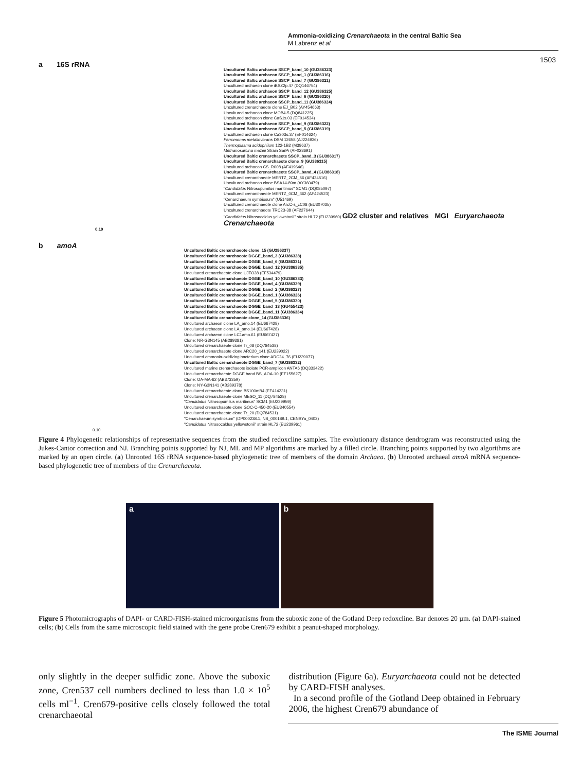Ammonia-oxidizing Crenarchaeota in the central Baltic Sea
M Labrenz et al
1503
a 16S rRNA
Uncultured Baltic archaeon SSCP_band_10 (GU386323)
Uncultured Baltic archaeon SSCP_band_1 (GU386316)
Uncultured Baltic archaeon SSCP_band_7 (GU386321)
Uncultured archaeon clone iBSZ2p.47 (DQ146754)
Uncultured Baltic archaeon SSCP_band_12 (GU386325)
Uncultured Baltic archaeon SSCP_band_6 (GU386320)
Uncultured Baltic archaeon SSCP_band_11 (GU386324)
Uncultured crenarchaeote clone EJ_B02 (AY454663)
Uncultured archaeon clone MOB4-5 (DQ841225)
Uncultured archaeon clone CaS1s.03 (EF014534)
Uncultured Baltic archaeon SSCP_band_9 (GU386322)
Uncultured Baltic archaeon SSCP_band_5 (GU386319)
Uncultured archaeon clone Ca303s.37 (EF014624)
Ferromonas metallovorans DSM 12658 (AJ224936)
Thermoplasma acidophilum 122-1B2 (M38637)
Methanosarcina mazeii Strain SarPi (AF028691)
Uncultured Baltic crenarchaeote SSCP_band_3 (GU386317)
Uncultured Baltic crenarchaeote clone_9 (GU386315)
Uncultured archaeon CS_R008 (AF419646)
Uncultured Baltic crenarchaeote SSCP_band_4 (GU386318)
Uncultured crenarchaeote MERTZ_2CM_56 (AF424516)
Uncultured archaeon clone BSA14-89m (AY360479)
"Candidatus Nitrosopumilus maritimus" SCM1 (DQ085097)
Uncultured crenarchaeote MERTZ_0CM_362 (AF424523)
"Cenarchaeum symbiosum" (U51469)
Uncultured crenarchaeote clone ArcC-s_cC08 (EU307035)
Uncultured crenarchaeote TRC23-38 (AF227644)
"Candidatus Nitrosocaldus yellowstonii" strain HL72 (EU239960) GD2 cluster and relatives MGI Euryarchaeota Crenarchaeota
0.10
b amoA
Uncultured Baltic crenarchaeote clone_15 (GU386337)
Uncultured Baltic crenarchaeote DGGE_band_3 (GU386328)
Uncultured Baltic crenarchaeote DGGE_band_6 (GU386331)
Uncultured Baltic crenarchaeote DGGE_band_12 (GU386335)
Uncultured crenarchaeote clone UJTO38 (EF534479)
Uncultured Baltic crenarchaeote DGGE_band_10 (GU386333)
Uncultured Baltic crenarchaeote DGGE_band_4 (GU386329)
Uncultured Baltic crenarchaeote DGGE_band_2 (GU386327)
Uncultured Baltic crenarchaeote DGGE_band_1 (GU386326)
Uncultured Baltic crenarchaeote DGGE_band_5 (GU386330)
Uncultured Baltic crenarchaeote DGGE_band_13 (GU455423)
Uncultured Baltic crenarchaeote DGGE_band_11 (GU386334)
Uncultured Baltic crenarchaeote clone_14 (GU386336)
Uncultured archaeon clone LA_amo.14 (EU667428)
Uncultured archaeon clone LA_amo.14 (EU667428)
Uncultured archaeon clone LC1amo.61 (EU667427)
Clone: NR-G3N145 (AB289381)
Uncultured crenarchaeote clone Tr_08 (DQ784538)
Uncultured crenarchaeote clone ARC20_141 (EU239022)
Uncultured ammonia-oxidizing bacterium clone ARC24_76 (EU239077)
Uncultured Baltic crenarchaeote DGGE_band_7 (GU386332)
Uncultured marine crenarchaeote isolate PCR-amplicon ANTA6 (DQ333422)
Uncultured crenarchaeote DGGE band BS_AOA-10 (EF155627)
Clone: OA-MA-62 (AB373359)
Clone: NY-G3N141 (AB289378)
Uncultured crenarchaeote clone BS100mB4 (EF414231)
Uncultured crenarchaeote clone MESO_11 (DQ784528)
"Candidatus Nitrosopumilus maritimus" SCM1 (EU239959)
Uncultured crenarchaeote clone GOC-C-450-20 (EU340554)
Uncultured crenarchaeote clone Tr_20 (DQ784531)
"Cenarchaeum symbiosum" (DP000238.1, NS_000189.1, CENSYa_0402)
"Candidatus Nitrosocaldus yellowstonii" strain HL72 (EU239961)
0.10
Figure 4 Phylogenetic relationships of representative sequences from the studied redoxcline samples. The evolutionary distance dendrogram was reconstructed using the Jukes-Cantor correction and NJ. Branching points supported by NJ, ML and MP algorithms are marked by a filled circle. Branching points supported by two algorithms are marked by an open circle. (a) Unrooted 16S rRNA sequence-based phylogenetic tree of members of the domain Archaea. (b) Unrooted archaeal amoA mRNA sequence-based phylogenetic tree of members of the Crenarchaeota.
a b
Figure 5 Photomicrographs of DAPI- or CARD-FISH-stained microorganisms from the suboxic zone of the Gotland Deep redoxcline. Bar denotes 20 µm. (a) DAPI-stained cells; (b) Cells from the same microscopic field stained with the gene probe Cren679 exhibit a peanut-shaped morphology.
only slightly in the deeper sulfidic zone. Above the suboxic zone, Cren537 cell numbers declined to less than 1.0 × 10<sup>5</sup> cells ml<sup>−1</sup>. Cren679-positive cells closely followed the total crenarchaeotal
distribution (Figure 6a). Euryarchaeota could not be detected by CARD-FISH analyses.
In a second profile of the Gotland Deep obtained in February 2006, the highest Cren679 abundance of
The ISME Journal